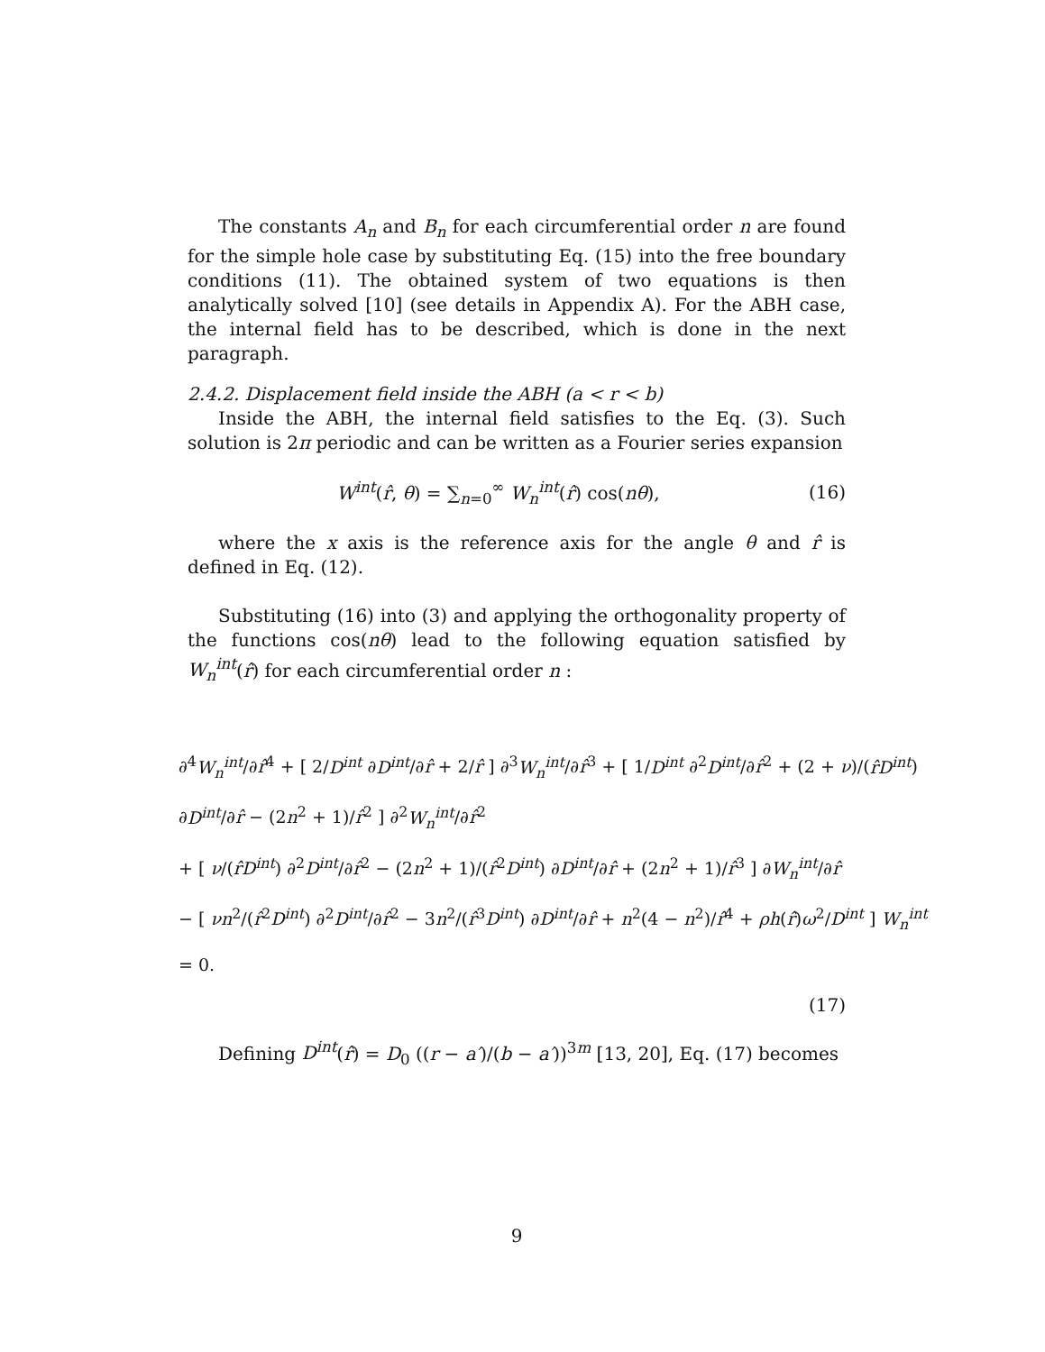The constants A<sub>n</sub> and B<sub>n</sub> for each circumferential order n are found for the simple hole case by substituting Eq. (15) into the free boundary conditions (11). The obtained system of two equations is then analytically solved [10] (see details in Appendix A). For the ABH case, the internal field has to be described, which is done in the next paragraph.
2.4.2. Displacement field inside the ABH (a < r < b)
Inside the ABH, the internal field satisfies to the Eq. (3). Such solution is 2π periodic and can be written as a Fourier series expansion
W<sup>int</sup>(r̂, θ) = ∑<sub>n=0</sub><sup>∞</sup> W<sub>n</sub><sup>int</sup>(r̂) cos(nθ), (16)
where the x axis is the reference axis for the angle θ and r̂ is defined in Eq. (12).
Substituting (16) into (3) and applying the orthogonality property of the functions cos(nθ) lead to the following equation satisfied by W<sub>n</sub><sup>int</sup>(r̂) for each circumferential order n :
∂<sup>4</sup>W<sub>n</sub><sup>int</sup>/∂r̂<sup>4</sup> + [ 2/D<sup>int</sup> ∂D<sup>int</sup>/∂r̂ + 2/r̂ ] ∂<sup>3</sup>W<sub>n</sub><sup>int</sup>/∂r̂<sup>3</sup> + [ 1/D<sup>int</sup> ∂<sup>2</sup>D<sup>int</sup>/∂r̂<sup>2</sup> + (2 + ν)/(r̂D<sup>int</sup>) ∂D<sup>int</sup>/∂r̂ − (2n<sup>2</sup> + 1)/r̂<sup>2</sup> ] ∂<sup>2</sup>W<sub>n</sub><sup>int</sup>/∂r̂<sup>2</sup>
+ [ ν/(r̂D<sup>int</sup>) ∂<sup>2</sup>D<sup>int</sup>/∂r̂<sup>2</sup> − (2n<sup>2</sup> + 1)/(r̂<sup>2</sup>D<sup>int</sup>) ∂D<sup>int</sup>/∂r̂ + (2n<sup>2</sup> + 1)/r̂<sup>3</sup> ] ∂W<sub>n</sub><sup>int</sup>/∂r̂
− [ νn<sup>2</sup>/(r̂<sup>2</sup>D<sup>int</sup>) ∂<sup>2</sup>D<sup>int</sup>/∂r̂<sup>2</sup> − 3n<sup>2</sup>/(r̂<sup>3</sup>D<sup>int</sup>) ∂D<sup>int</sup>/∂r̂ + n<sup>2</sup>(4 − n<sup>2</sup>)/r̂<sup>4</sup> + ρh(r̂)ω<sup>2</sup>/D<sup>int</sup> ] W<sub>n</sub><sup>int</sup> = 0.
(17)
Defining D<sup>int</sup>(r̂) = D<sub>0</sub> ((r − a′)/(b − a′))<sup>3m</sup> [13, 20], Eq. (17) becomes
9